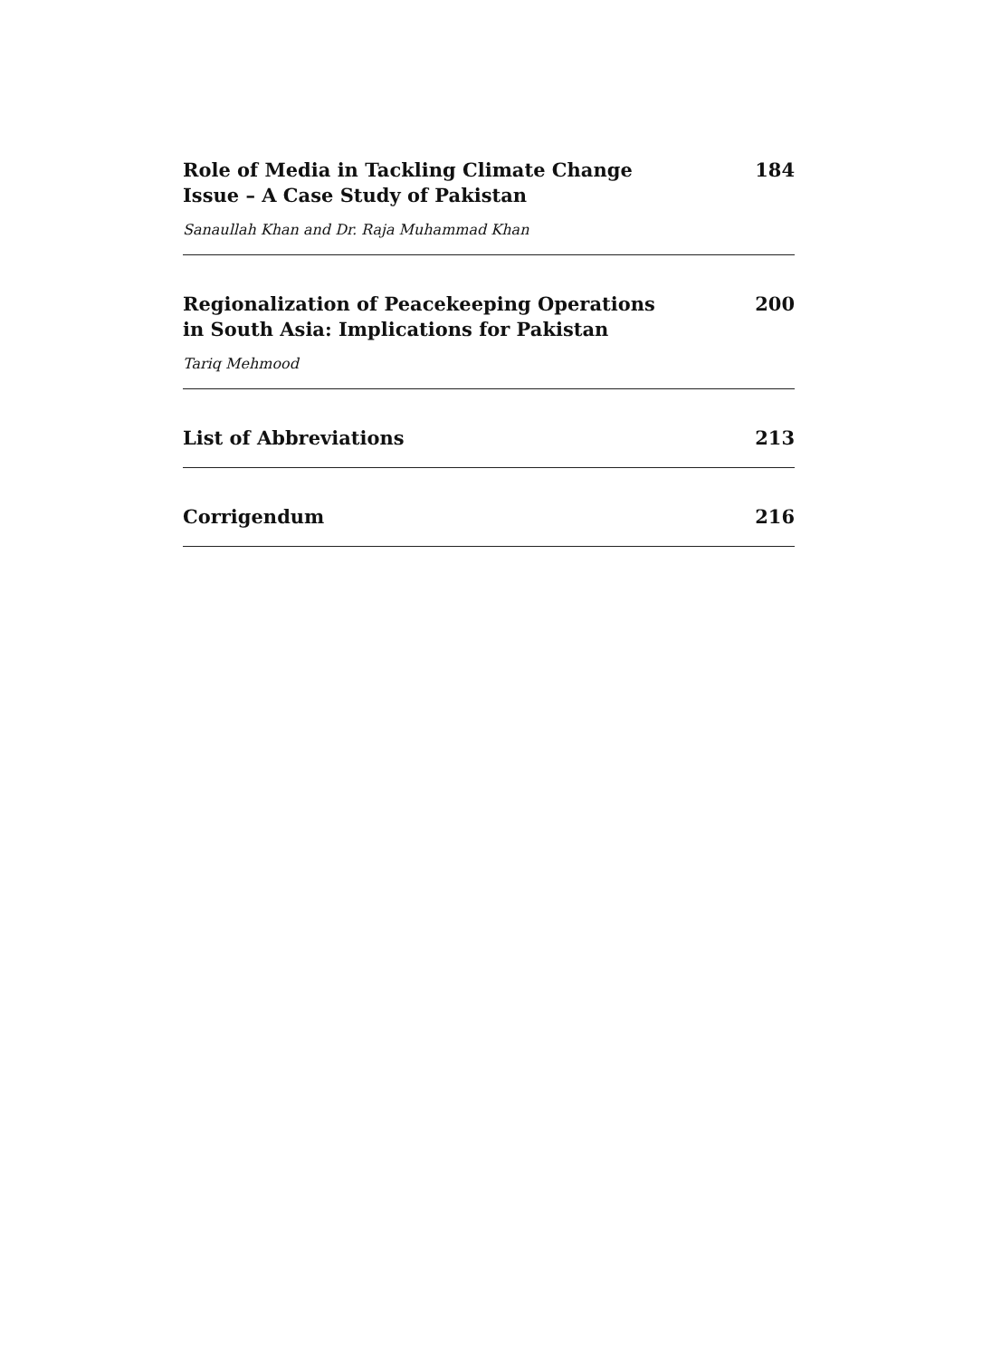Role of Media in Tackling Climate Change
Issue – A Case Study of Pakistan
184
Sanaullah Khan and Dr. Raja Muhammad Khan
Regionalization of Peacekeeping Operations
in South Asia: Implications for Pakistan
200
Tariq Mehmood
List of Abbreviations 213
Corrigendum 216